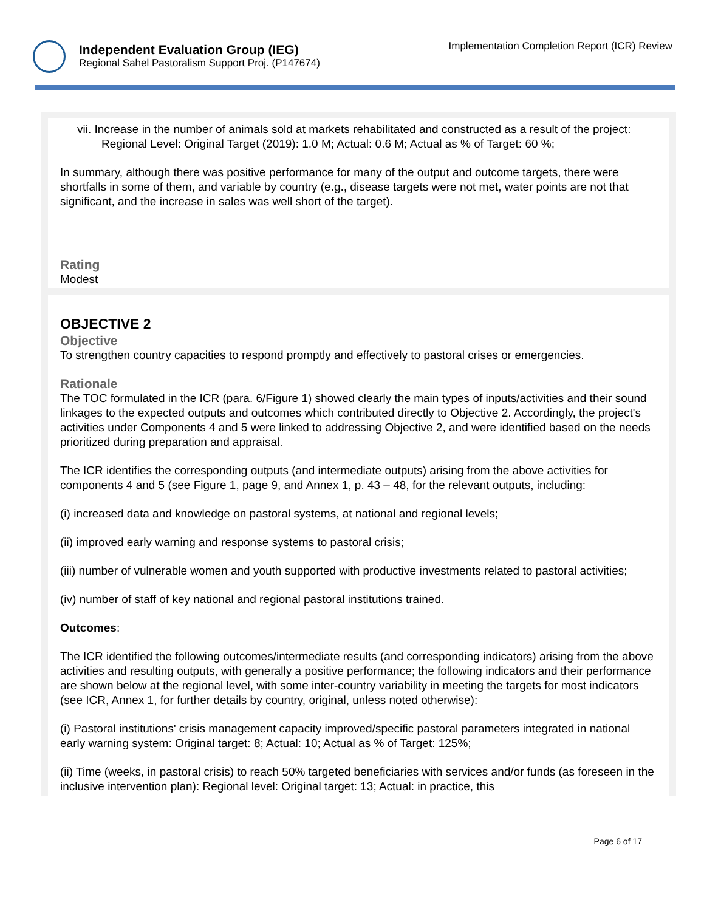Independent Evaluation Group (IEG)
Regional Sahel Pastoralism Support Proj. (P147674)
Implementation Completion Report (ICR) Review
vii. Increase in the number of animals sold at markets rehabilitated and constructed as a result of the project: Regional Level: Original Target (2019): 1.0 M; Actual: 0.6 M; Actual as % of Target: 60 %;
In summary, although there was positive performance for many of the output and outcome targets, there were shortfalls in some of them, and variable by country (e.g., disease targets were not met, water points are not that significant, and the increase in sales was well short of the target).
Rating
Modest
OBJECTIVE 2
Objective
To strengthen country capacities to respond promptly and effectively to pastoral crises or emergencies.
Rationale
The TOC formulated in the ICR (para. 6/Figure 1) showed clearly the main types of inputs/activities and their sound linkages to the expected outputs and outcomes which contributed directly to Objective 2. Accordingly, the project's activities under Components 4 and 5 were linked to addressing Objective 2, and were identified based on the needs prioritized during preparation and appraisal.
The ICR identifies the corresponding outputs (and intermediate outputs) arising from the above activities for components 4 and 5 (see Figure 1, page 9, and Annex 1, p. 43 – 48, for the relevant outputs, including:
(i) increased data and knowledge on pastoral systems, at national and regional levels;
(ii) improved early warning and response systems to pastoral crisis;
(iii) number of vulnerable women and youth supported with productive investments related to pastoral activities;
(iv) number of staff of key national and regional pastoral institutions trained.
Outcomes:
The ICR identified the following outcomes/intermediate results (and corresponding indicators) arising from the above activities and resulting outputs, with generally a positive performance; the following indicators and their performance are shown below at the regional level, with some inter-country variability in meeting the targets for most indicators (see ICR, Annex 1, for further details by country, original, unless noted otherwise):
(i) Pastoral institutions' crisis management capacity improved/specific pastoral parameters integrated in national early warning system: Original target: 8; Actual: 10; Actual as % of Target: 125%;
(ii) Time (weeks, in pastoral crisis) to reach 50% targeted beneficiaries with services and/or funds (as foreseen in the inclusive intervention plan): Regional level: Original target: 13; Actual: in practice, this
Page 6 of 17